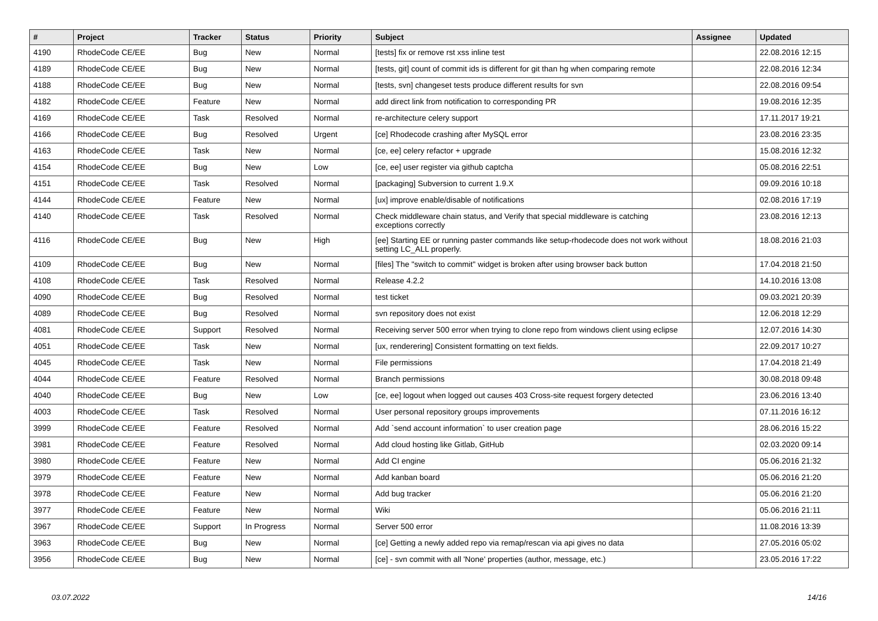| # | Project | Tracker | Status | Priority | Subject | Assignee | Updated |
| --- | --- | --- | --- | --- | --- | --- | --- |
| 4190 | RhodeCode CE/EE | Bug | New | Normal | [tests] fix or remove rst xss inline test | | 22.08.2016 12:15 |
| 4189 | RhodeCode CE/EE | Bug | New | Normal | [tests, git] count of commit ids is different for git than hg when comparing remote | | 22.08.2016 12:34 |
| 4188 | RhodeCode CE/EE | Bug | New | Normal | [tests, svn] changeset tests produce different results for svn | | 22.08.2016 09:54 |
| 4182 | RhodeCode CE/EE | Feature | New | Normal | add direct link from notification to corresponding PR | | 19.08.2016 12:35 |
| 4169 | RhodeCode CE/EE | Task | Resolved | Normal | re-architecture celery support | | 17.11.2017 19:21 |
| 4166 | RhodeCode CE/EE | Bug | Resolved | Urgent | [ce] Rhodecode crashing after MySQL error | | 23.08.2016 23:35 |
| 4163 | RhodeCode CE/EE | Task | New | Normal | [ce, ee] celery refactor + upgrade | | 15.08.2016 12:32 |
| 4154 | RhodeCode CE/EE | Bug | New | Low | [ce, ee] user register via github captcha | | 05.08.2016 22:51 |
| 4151 | RhodeCode CE/EE | Task | Resolved | Normal | [packaging] Subversion to current 1.9.X | | 09.09.2016 10:18 |
| 4144 | RhodeCode CE/EE | Feature | New | Normal | [ux] improve enable/disable of notifications | | 02.08.2016 17:19 |
| 4140 | RhodeCode CE/EE | Task | Resolved | Normal | Check middleware chain status, and Verify that special middleware is catching exceptions correctly | | 23.08.2016 12:13 |
| 4116 | RhodeCode CE/EE | Bug | New | High | [ee] Starting EE or running paster commands like setup-rhodecode does not work without setting LC_ALL properly. | | 18.08.2016 21:03 |
| 4109 | RhodeCode CE/EE | Bug | New | Normal | [files] The "switch to commit" widget is broken after using browser back button | | 17.04.2018 21:50 |
| 4108 | RhodeCode CE/EE | Task | Resolved | Normal | Release 4.2.2 | | 14.10.2016 13:08 |
| 4090 | RhodeCode CE/EE | Bug | Resolved | Normal | test ticket | | 09.03.2021 20:39 |
| 4089 | RhodeCode CE/EE | Bug | Resolved | Normal | svn repository does not exist | | 12.06.2018 12:29 |
| 4081 | RhodeCode CE/EE | Support | Resolved | Normal | Receiving server 500 error when trying to clone repo from windows client using eclipse | | 12.07.2016 14:30 |
| 4051 | RhodeCode CE/EE | Task | New | Normal | [ux, renderering] Consistent formatting on text fields. | | 22.09.2017 10:27 |
| 4045 | RhodeCode CE/EE | Task | New | Normal | File permissions | | 17.04.2018 21:49 |
| 4044 | RhodeCode CE/EE | Feature | Resolved | Normal | Branch permissions | | 30.08.2018 09:48 |
| 4040 | RhodeCode CE/EE | Bug | New | Low | [ce, ee] logout when logged out causes 403 Cross-site request forgery detected | | 23.06.2016 13:40 |
| 4003 | RhodeCode CE/EE | Task | Resolved | Normal | User personal repository groups improvements | | 07.11.2016 16:12 |
| 3999 | RhodeCode CE/EE | Feature | Resolved | Normal | Add `send account information` to user creation page | | 28.06.2016 15:22 |
| 3981 | RhodeCode CE/EE | Feature | Resolved | Normal | Add cloud hosting like Gitlab, GitHub | | 02.03.2020 09:14 |
| 3980 | RhodeCode CE/EE | Feature | New | Normal | Add CI engine | | 05.06.2016 21:32 |
| 3979 | RhodeCode CE/EE | Feature | New | Normal | Add kanban board | | 05.06.2016 21:20 |
| 3978 | RhodeCode CE/EE | Feature | New | Normal | Add bug tracker | | 05.06.2016 21:20 |
| 3977 | RhodeCode CE/EE | Feature | New | Normal | Wiki | | 05.06.2016 21:11 |
| 3967 | RhodeCode CE/EE | Support | In Progress | Normal | Server 500 error | | 11.08.2016 13:39 |
| 3963 | RhodeCode CE/EE | Bug | New | Normal | [ce] Getting a newly added repo via remap/rescan via api gives no data | | 27.05.2016 05:02 |
| 3956 | RhodeCode CE/EE | Bug | New | Normal | [ce] - svn commit with all 'None' properties (author, message, etc.) | | 23.05.2016 17:22 |
03.07.2022 14/16